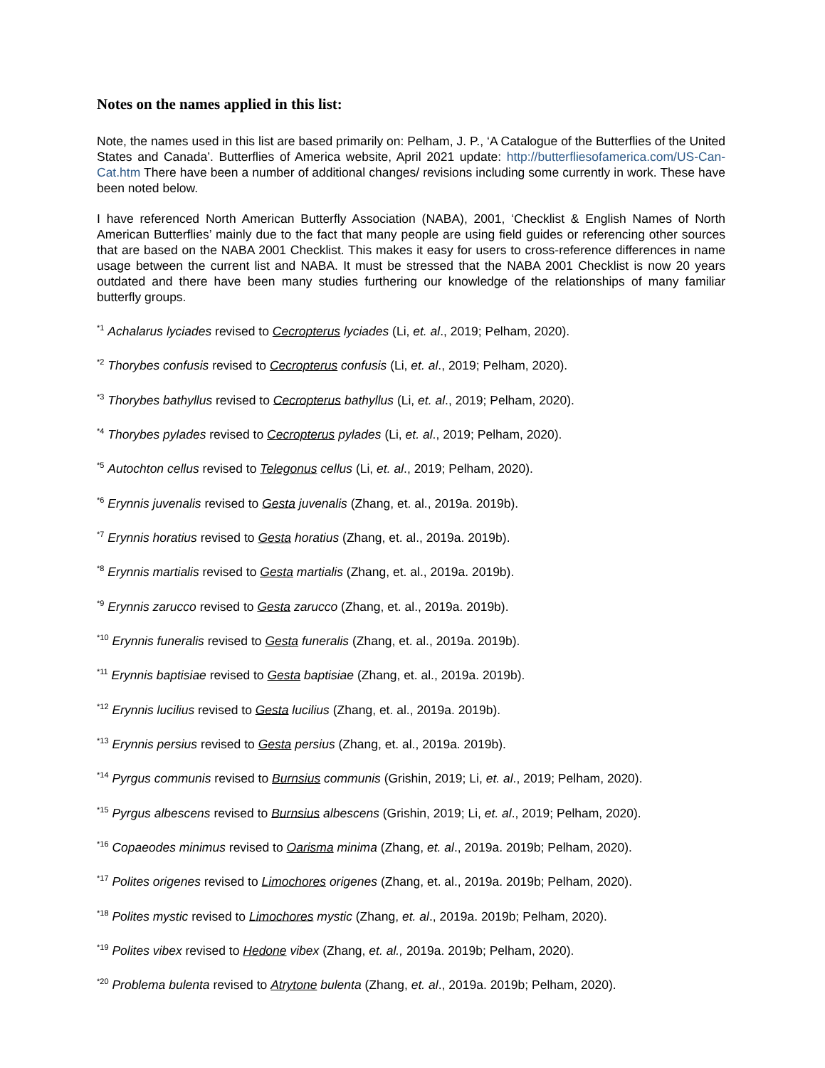Notes on the names applied in this list:
Note, the names used in this list are based primarily on: Pelham, J. P., ‘A Catalogue of the Butterflies of the United States and Canada’. Butterflies of America website, April 2021 update: http://butterfliesofamerica.com/US-Can-Cat.htm There have been a number of additional changes/ revisions including some currently in work. These have been noted below.
I have referenced North American Butterfly Association (NABA), 2001, ‘Checklist & English Names of North American Butterflies’ mainly due to the fact that many people are using field guides or referencing other sources that are based on the NABA 2001 Checklist. This makes it easy for users to cross-reference differences in name usage between the current list and NABA. It must be stressed that the NABA 2001 Checklist is now 20 years outdated and there have been many studies furthering our knowledge of the relationships of many familiar butterfly groups.
<sup>*1</sup> Achalarus lyciades revised to Cecropterus lyciades (Li, et. al., 2019; Pelham, 2020).
<sup>*2</sup> Thorybes confusis revised to Cecropterus confusis (Li, et. al., 2019; Pelham, 2020).
<sup>*3</sup> Thorybes bathyllus revised to Cecropterus bathyllus (Li, et. al., 2019; Pelham, 2020).
<sup>*4</sup> Thorybes pylades revised to Cecropterus pylades (Li, et. al., 2019; Pelham, 2020).
<sup>*5</sup> Autochton cellus revised to Telegonus cellus (Li, et. al., 2019; Pelham, 2020).
<sup>*6</sup> Erynnis juvenalis revised to Gesta juvenalis (Zhang, et. al., 2019a. 2019b).
<sup>*7</sup> Erynnis horatius revised to Gesta horatius (Zhang, et. al., 2019a. 2019b).
<sup>*8</sup> Erynnis martialis revised to Gesta martialis (Zhang, et. al., 2019a. 2019b).
<sup>*9</sup> Erynnis zarucco revised to Gesta zarucco (Zhang, et. al., 2019a. 2019b).
<sup>*10</sup> Erynnis funeralis revised to Gesta funeralis (Zhang, et. al., 2019a. 2019b).
<sup>*11</sup> Erynnis baptisiae revised to Gesta baptisiae (Zhang, et. al., 2019a. 2019b).
<sup>*12</sup> Erynnis lucilius revised to Gesta lucilius (Zhang, et. al., 2019a. 2019b).
<sup>*13</sup> Erynnis persius revised to Gesta persius (Zhang, et. al., 2019a. 2019b).
<sup>*14</sup> Pyrgus communis revised to Burnsius communis (Grishin, 2019; Li, et. al., 2019; Pelham, 2020).
<sup>*15</sup> Pyrgus albescens revised to Burnsius albescens (Grishin, 2019; Li, et. al., 2019; Pelham, 2020).
<sup>*16</sup> Copaeodes minimus revised to Oarisma minima (Zhang, et. al., 2019a. 2019b; Pelham, 2020).
<sup>*17</sup> Polites origenes revised to Limochores origenes (Zhang, et. al., 2019a. 2019b; Pelham, 2020).
<sup>*18</sup> Polites mystic revised to Limochores mystic (Zhang, et. al., 2019a. 2019b; Pelham, 2020).
<sup>*19</sup> Polites vibex revised to Hedone vibex (Zhang, et. al., 2019a. 2019b; Pelham, 2020).
<sup>*20</sup> Problema bulenta revised to Atrytone bulenta (Zhang, et. al., 2019a. 2019b; Pelham, 2020).